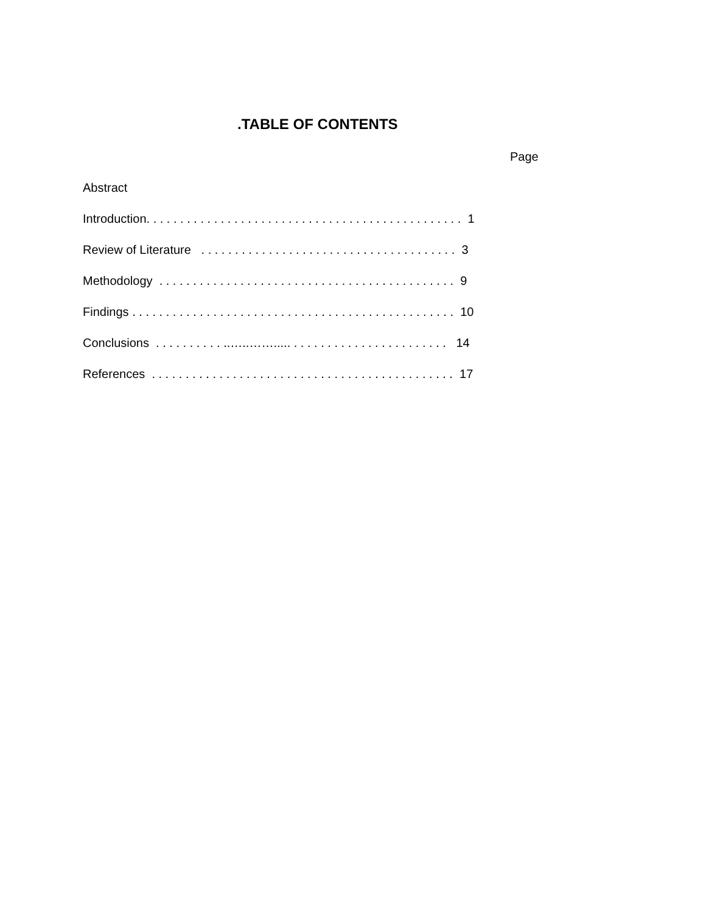.TABLE OF CONTENTS
Page
Abstract
Introduction. . . . . . . . . . . . . . . . . . . . . . . . . . . . . . . . . . . . . . . . . . . . . . . 1
Review of Literature . . . . . . . . . . . . . . . . . . . . . . . . . . . . . . . . . . . . . . 3
Methodology . . . . . . . . . . . . . . . . . . . . . . . . . . . . . . . . . . . . . . . . . . . . 9
Findings . . . . . . . . . . . . . . . . . . . . . . . . . . . . . . . . . . . . . . . . . . . . . . . . 10
Conclusions . . . . . . . . . . ..…..……..... . . . . . . . . . . . . . . . . . . . . . . . 14
References . . . . . . . . . . . . . . . . . . . . . . . . . . . . . . . . . . . . . . . . . . . . . 17